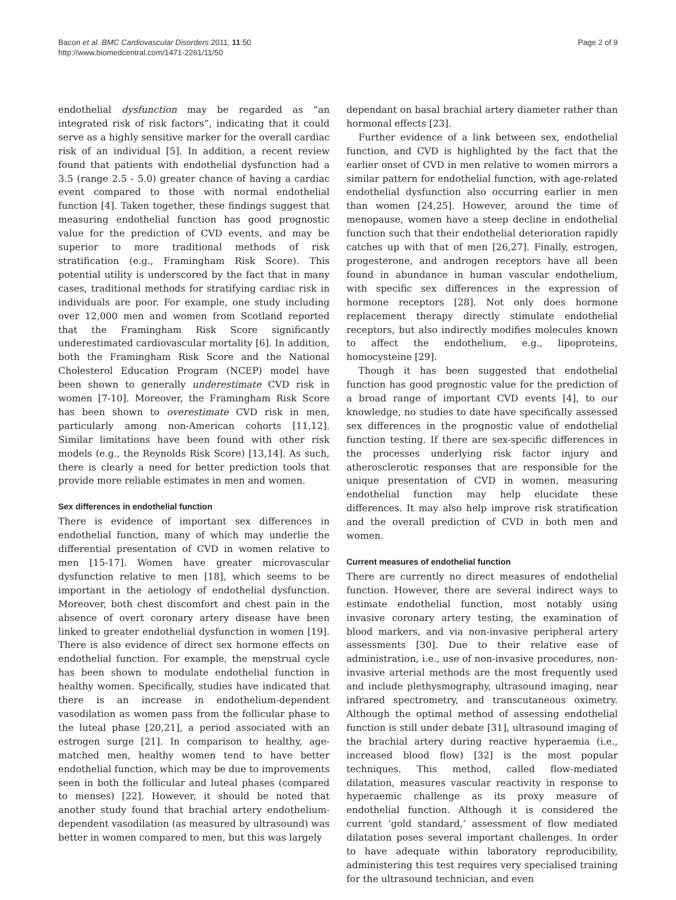Bacon et al. BMC Cardiovascular Disorders 2011, 11:50
http://www.biomedcentral.com/1471-2261/11/50
Page 2 of 9
endothelial dysfunction may be regarded as “an integrated risk of risk factors”, indicating that it could serve as a highly sensitive marker for the overall cardiac risk of an individual [5]. In addition, a recent review found that patients with endothelial dysfunction had a 3.5 (range 2.5 - 5.0) greater chance of having a cardiac event compared to those with normal endothelial function [4]. Taken together, these findings suggest that measuring endothelial function has good prognostic value for the prediction of CVD events, and may be superior to more traditional methods of risk stratification (e.g., Framingham Risk Score). This potential utility is underscored by the fact that in many cases, traditional methods for stratifying cardiac risk in individuals are poor. For example, one study including over 12,000 men and women from Scotland reported that the Framingham Risk Score significantly underestimated cardiovascular mortality [6]. In addition, both the Framingham Risk Score and the National Cholesterol Education Program (NCEP) model have been shown to generally underestimate CVD risk in women [7-10]. Moreover, the Framingham Risk Score has been shown to overestimate CVD risk in men, particularly among non-American cohorts [11,12]. Similar limitations have been found with other risk models (e.g., the Reynolds Risk Score) [13,14]. As such, there is clearly a need for better prediction tools that provide more reliable estimates in men and women.
Sex differences in endothelial function
There is evidence of important sex differences in endothelial function, many of which may underlie the differential presentation of CVD in women relative to men [15-17]. Women have greater microvascular dysfunction relative to men [18], which seems to be important in the aetiology of endothelial dysfunction. Moreover, both chest discomfort and chest pain in the absence of overt coronary artery disease have been linked to greater endothelial dysfunction in women [19]. There is also evidence of direct sex hormone effects on endothelial function. For example, the menstrual cycle has been shown to modulate endothelial function in healthy women. Specifically, studies have indicated that there is an increase in endothelium-dependent vasodilation as women pass from the follicular phase to the luteal phase [20,21], a period associated with an estrogen surge [21]. In comparison to healthy, age-matched men, healthy women tend to have better endothelial function, which may be due to improvements seen in both the follicular and luteal phases (compared to menses) [22]. However, it should be noted that another study found that brachial artery endothelium-dependent vasodilation (as measured by ultrasound) was better in women compared to men, but this was largely
dependant on basal brachial artery diameter rather than hormonal effects [23].
Further evidence of a link between sex, endothelial function, and CVD is highlighted by the fact that the earlier onset of CVD in men relative to women mirrors a similar pattern for endothelial function, with age-related endothelial dysfunction also occurring earlier in men than women [24,25]. However, around the time of menopause, women have a steep decline in endothelial function such that their endothelial deterioration rapidly catches up with that of men [26,27]. Finally, estrogen, progesterone, and androgen receptors have all been found in abundance in human vascular endothelium, with specific sex differences in the expression of hormone receptors [28]. Not only does hormone replacement therapy directly stimulate endothelial receptors, but also indirectly modifies molecules known to affect the endothelium, e.g., lipoproteins, homocysteine [29].
Though it has been suggested that endothelial function has good prognostic value for the prediction of a broad range of important CVD events [4], to our knowledge, no studies to date have specifically assessed sex differences in the prognostic value of endothelial function testing. If there are sex-specific differences in the processes underlying risk factor injury and atherosclerotic responses that are responsible for the unique presentation of CVD in women, measuring endothelial function may help elucidate these differences. It may also help improve risk stratification and the overall prediction of CVD in both men and women.
Current measures of endothelial function
There are currently no direct measures of endothelial function. However, there are several indirect ways to estimate endothelial function, most notably using invasive coronary artery testing, the examination of blood markers, and via non-invasive peripheral artery assessments [30]. Due to their relative ease of administration, i.e., use of non-invasive procedures, non-invasive arterial methods are the most frequently used and include plethysmography, ultrasound imaging, near infrared spectrometry, and transcutaneous oximetry. Although the optimal method of assessing endothelial function is still under debate [31], ultrasound imaging of the brachial artery during reactive hyperaemia (i.e., increased blood flow) [32] is the most popular techniques. This method, called flow-mediated dilatation, measures vascular reactivity in response to hyperaemic challenge as its proxy measure of endothelial function. Although it is considered the current ‘gold standard,’ assessment of flow mediated dilatation poses several important challenges. In order to have adequate within laboratory reproducibility, administering this test requires very specialised training for the ultrasound technician, and even